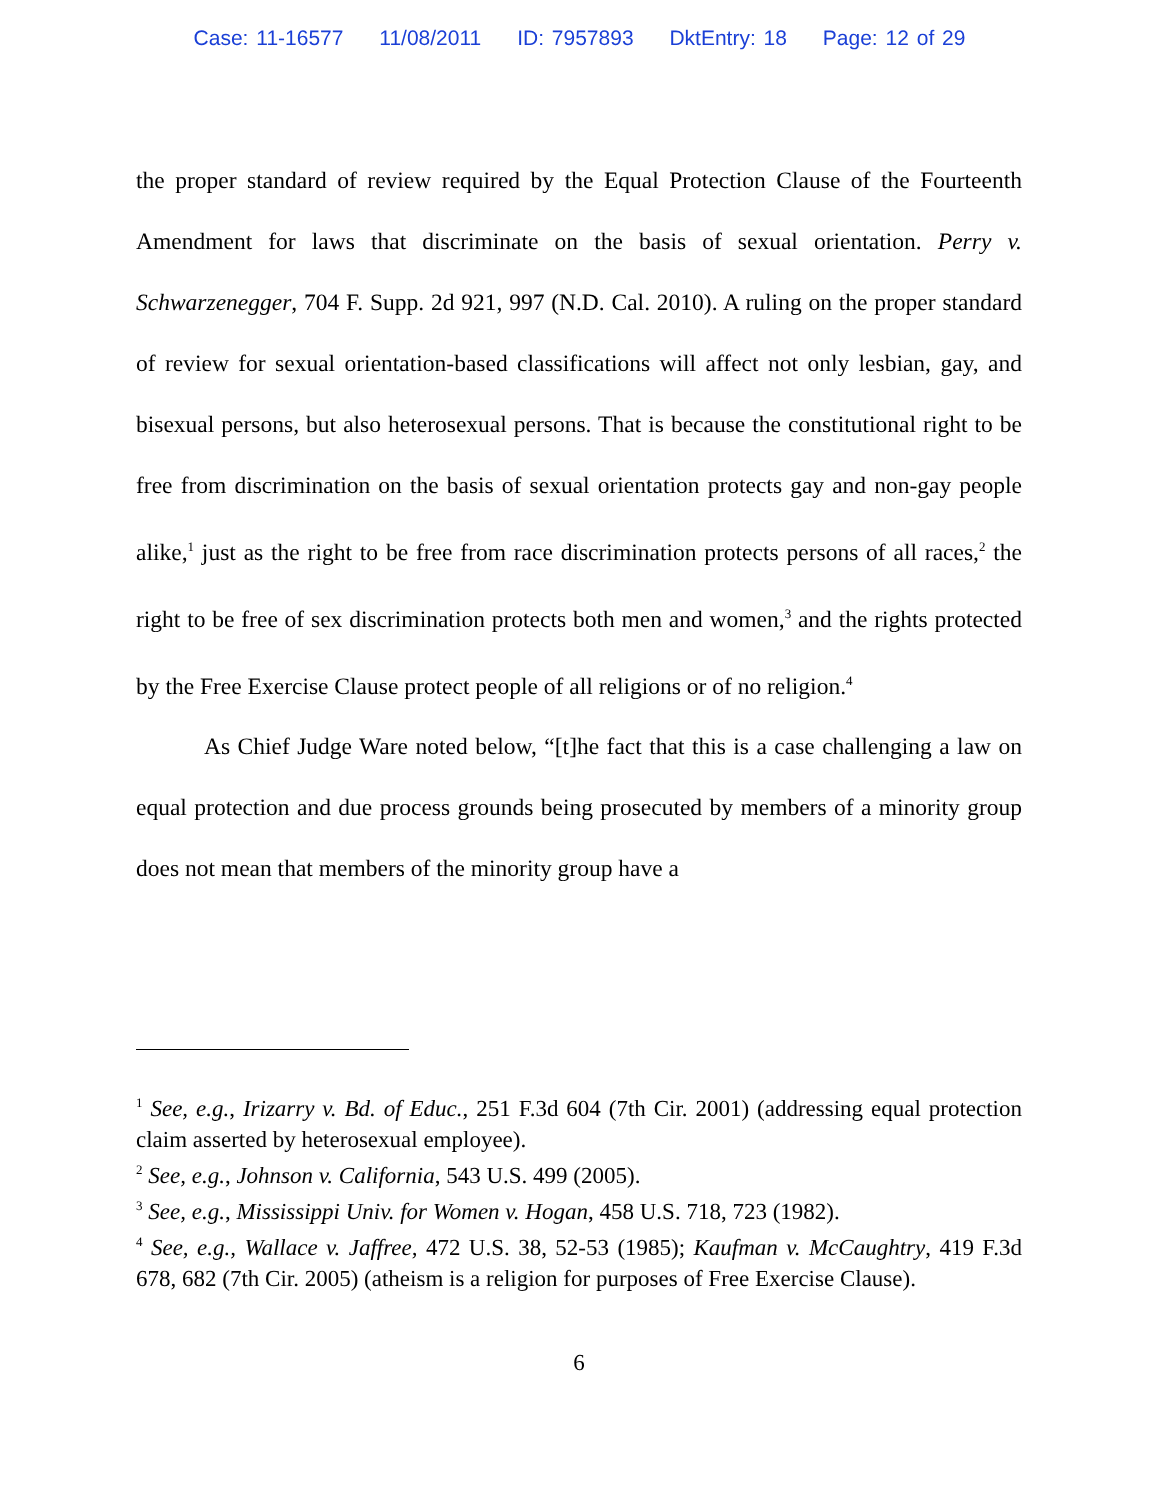Case: 11-16577 11/08/2011 ID: 7957893 DktEntry: 18 Page: 12 of 29
the proper standard of review required by the Equal Protection Clause of the Fourteenth Amendment for laws that discriminate on the basis of sexual orientation. Perry v. Schwarzenegger, 704 F. Supp. 2d 921, 997 (N.D. Cal. 2010). A ruling on the proper standard of review for sexual orientation-based classifications will affect not only lesbian, gay, and bisexual persons, but also heterosexual persons. That is because the constitutional right to be free from discrimination on the basis of sexual orientation protects gay and non-gay people alike,<sup>1</sup> just as the right to be free from race discrimination protects persons of all races,<sup>2</sup> the right to be free of sex discrimination protects both men and women,<sup>3</sup> and the rights protected by the Free Exercise Clause protect people of all religions or of no religion.<sup>4</sup>
As Chief Judge Ware noted below, “[t]he fact that this is a case challenging a law on equal protection and due process grounds being prosecuted by members of a minority group does not mean that members of the minority group have a
<sup>1</sup> See, e.g., Irizarry v. Bd. of Educ., 251 F.3d 604 (7th Cir. 2001) (addressing equal protection claim asserted by heterosexual employee).
<sup>2</sup> See, e.g., Johnson v. California, 543 U.S. 499 (2005).
<sup>3</sup> See, e.g., Mississippi Univ. for Women v. Hogan, 458 U.S. 718, 723 (1982).
<sup>4</sup> See, e.g., Wallace v. Jaffree, 472 U.S. 38, 52-53 (1985); Kaufman v. McCaughtry, 419 F.3d 678, 682 (7th Cir. 2005) (atheism is a religion for purposes of Free Exercise Clause).
6